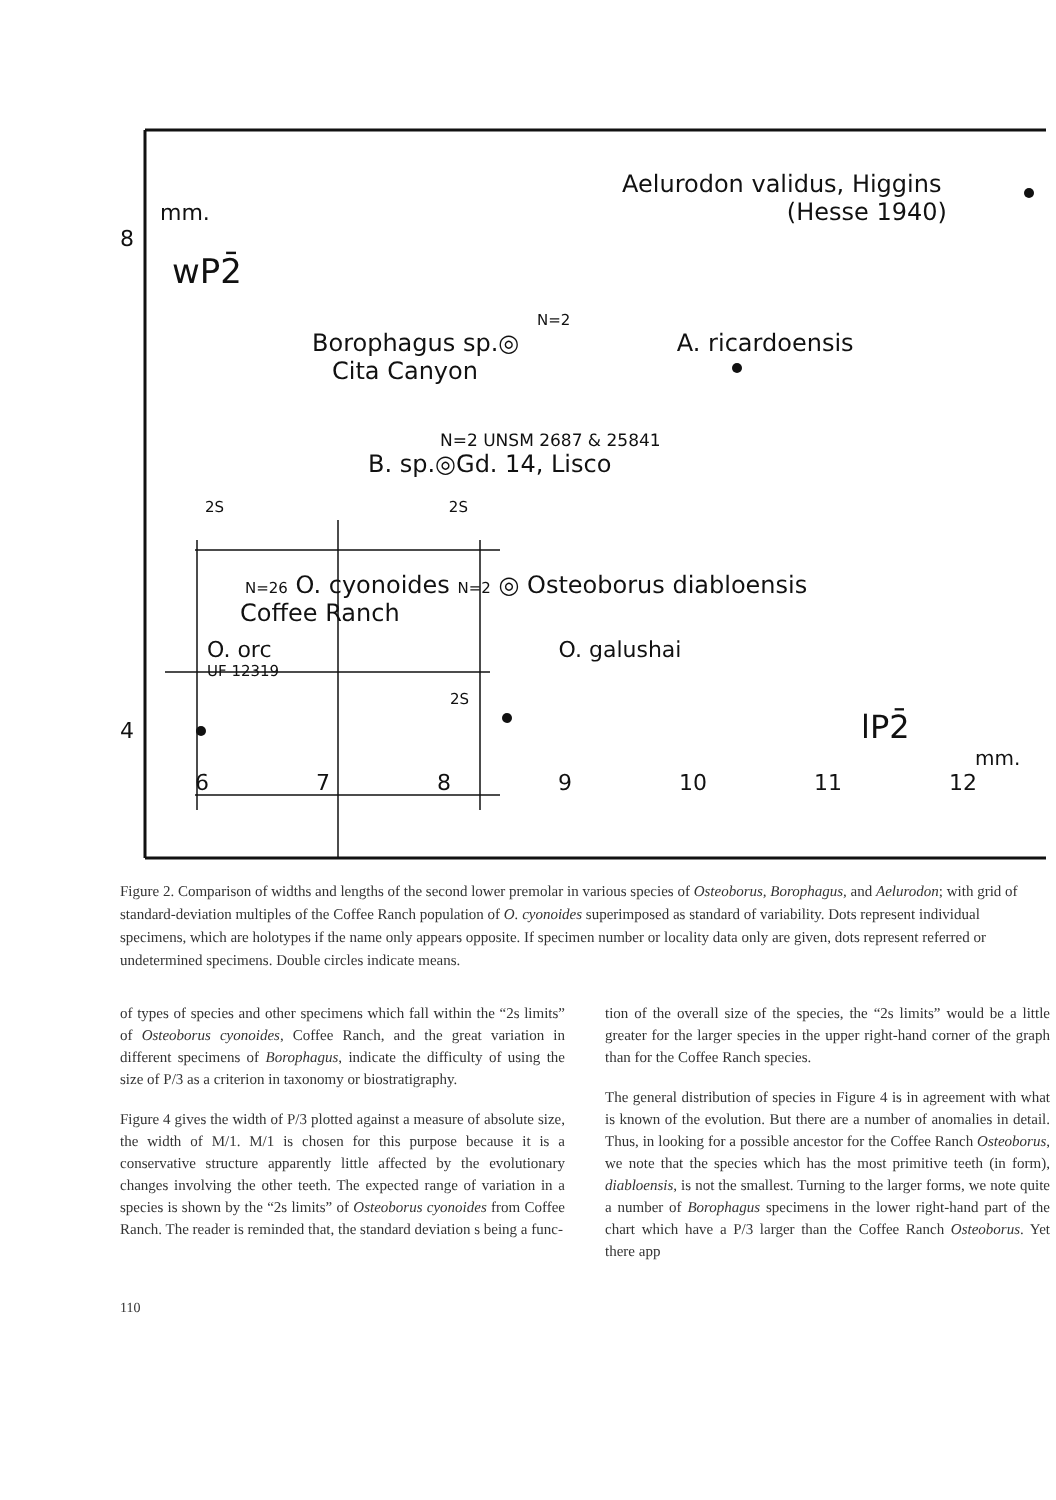Aelurodon validus, Higgins
mm. (Hesse 1940)
8
wP2̄
N=2
Borophagus sp.◎ A. ricardoensis
Cita Canyon
N=2 UNSM 2687 & 25841
B. sp.◎Gd. 14, Lisco
2S 2S
N=26 O. cyonoides N=2 ◎ Osteoborus diabloensis
Coffee Ranch
O. orc O. galushai
UF 12319
2S
4 lP2̄
mm.
6 7 8 9 10 11 12
Figure 2. Comparison of widths and lengths of the second lower premolar in various species of Osteoborus, Borophagus, and Aelurodon; with grid of standard-deviation multiples of the Coffee Ranch population of O. cyonoides superimposed as standard of variability. Dots represent individual specimens, which are holotypes if the name only appears opposite. If specimen number or locality data only are given, dots represent referred or undetermined specimens. Double circles indicate means.
of types of species and other specimens which fall within the “2s limits” of Osteoborus cyonoides, Coffee Ranch, and the great variation in different specimens of Borophagus, indicate the difficulty of using the size of P/3 as a criterion in taxonomy or biostratigraphy.
Figure 4 gives the width of P/3 plotted against a measure of absolute size, the width of M/1. M/1 is chosen for this purpose because it is a conservative structure apparently little affected by the evolutionary changes involving the other teeth. The expected range of variation in a species is shown by the “2s limits” of Osteoborus cyonoides from Coffee Ranch. The reader is reminded that, the standard deviation s being a func-
tion of the overall size of the species, the “2s limits” would be a little greater for the larger species in the upper right-hand corner of the graph than for the Coffee Ranch species.
The general distribution of species in Figure 4 is in agreement with what is known of the evolution. But there are a number of anomalies in detail. Thus, in looking for a possible ancestor for the Coffee Ranch Osteoborus, we note that the species which has the most primitive teeth (in form), diabloensis, is not the smallest. Turning to the larger forms, we note quite a number of Borophagus specimens in the lower right-hand part of the chart which have a P/3 larger than the Coffee Ranch Osteoborus. Yet there app
110